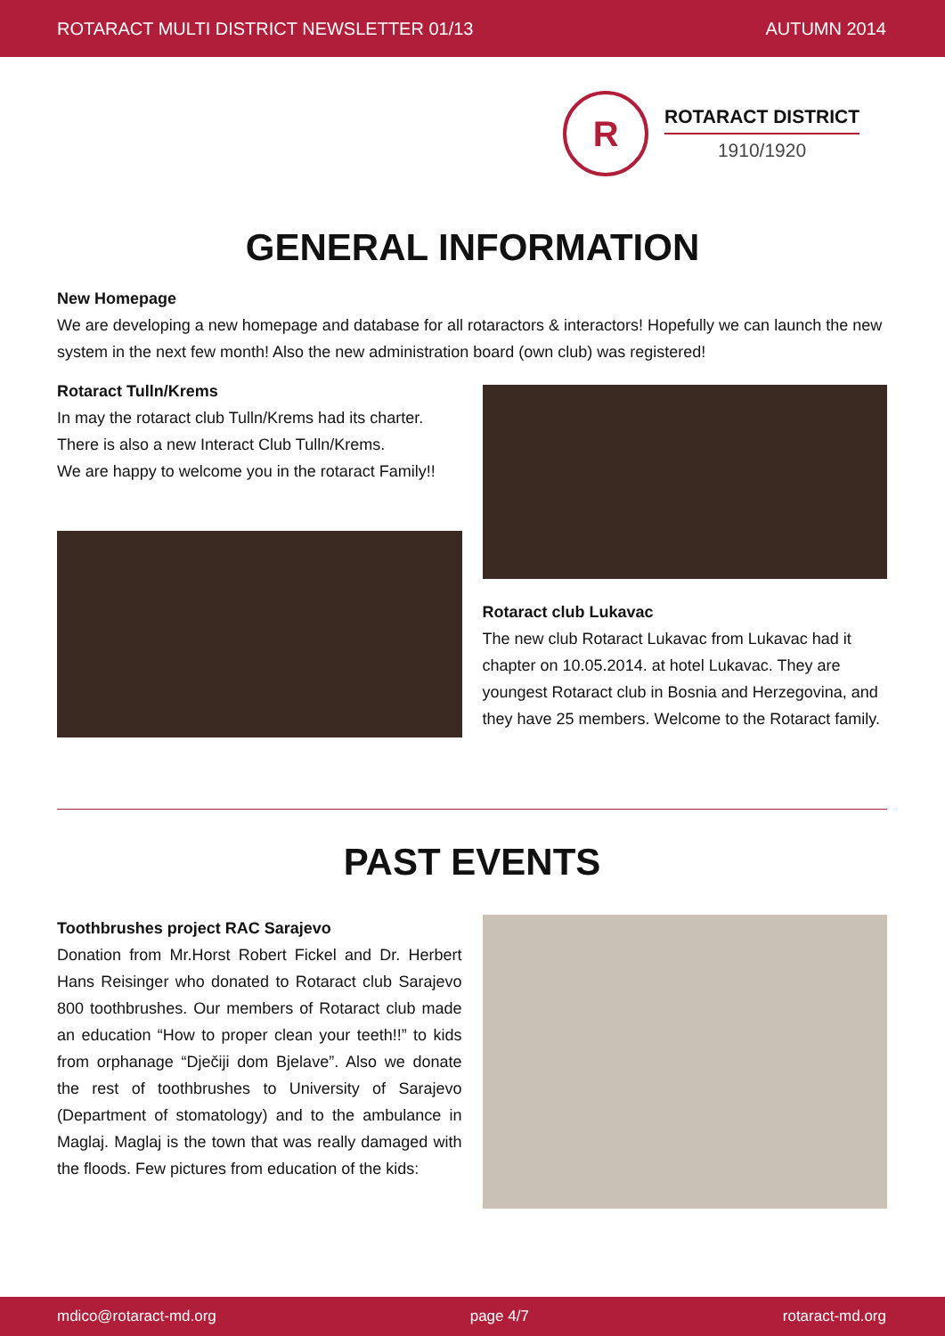ROTARACT MULTI DISTRICT NEWSLETTER 01/13 AUTUMN 2014
R
ROTARACT DISTRICT
1910/1920
GENERAL INFORMATION
New Homepage
We are developing a new homepage and database for all rotaractors & interactors! Hopefully we can launch the new system in the next few month! Also the new administration board (own club) was registered!
Rotaract Tulln/Krems
In may the rotaract club Tulln/Krems had its charter.
There is also a new Interact Club Tulln/Krems.
We are happy to welcome you in the rotaract Family!!
Rotaract club Lukavac
The new club Rotaract Lukavac from Lukavac had it chapter on 10.05.2014. at hotel Lukavac. They are youngest Rotaract club in Bosnia and Herzegovina, and they have 25 members. Welcome to the Rotaract family.
PAST EVENTS
Toothbrushes project RAC Sarajevo
Donation from Mr.Horst Robert Fickel and Dr. Herbert Hans Reisinger who donated to Rotaract club Sarajevo 800 toothbrushes. Our members of Rotaract club made an education “How to proper clean your teeth!!” to kids from orphanage “Dječiji dom Bjelave”. Also we donate the rest of toothbrushes to University of Sarajevo (Department of stomatology) and to the ambulance in Maglaj. Maglaj is the town that was really damaged with the floods. Few pictures from education of the kids:
mdico@rotaract-md.org page 4/7 rotaract-md.org